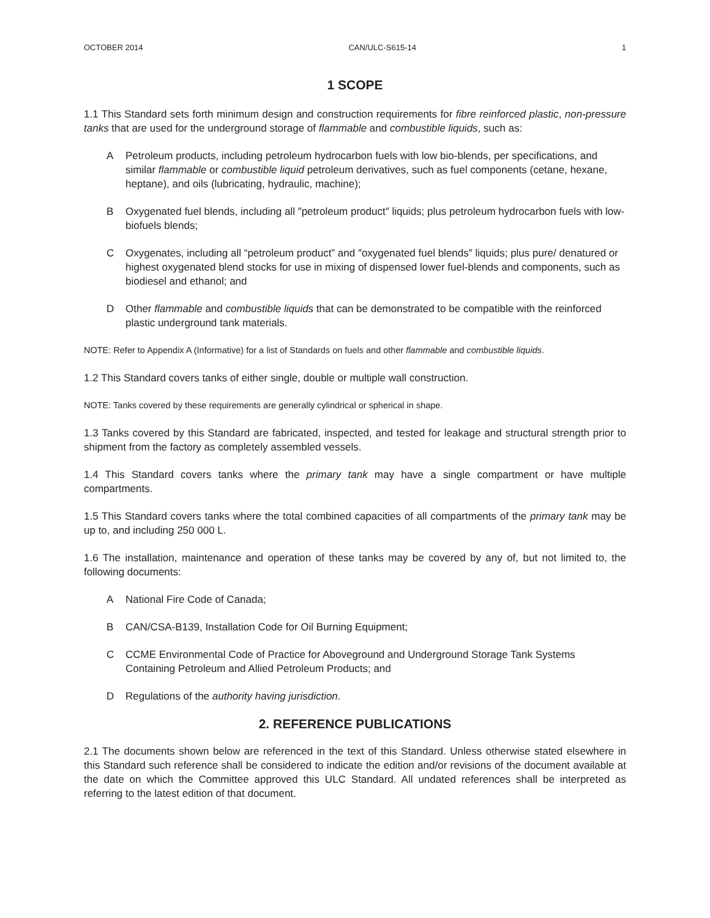OCTOBER 2014 CAN/ULC-S615-14 1
1 SCOPE
1.1 This Standard sets forth minimum design and construction requirements for fibre reinforced plastic, non-pressure tanks that are used for the underground storage of flammable and combustible liquids, such as:
A Petroleum products, including petroleum hydrocarbon fuels with low bio-blends, per specifications, and similar flammable or combustible liquid petroleum derivatives, such as fuel components (cetane, hexane, heptane), and oils (lubricating, hydraulic, machine);
B Oxygenated fuel blends, including all ″petroleum product″ liquids; plus petroleum hydrocarbon fuels with low-biofuels blends;
C Oxygenates, including all “petroleum product” and ″oxygenated fuel blends″ liquids; plus pure/ denatured or highest oxygenated blend stocks for use in mixing of dispensed lower fuel-blends and components, such as biodiesel and ethanol; and
D Other flammable and combustible liquids that can be demonstrated to be compatible with the reinforced plastic underground tank materials.
NOTE: Refer to Appendix A (Informative) for a list of Standards on fuels and other flammable and combustible liquids.
1.2 This Standard covers tanks of either single, double or multiple wall construction.
NOTE: Tanks covered by these requirements are generally cylindrical or spherical in shape.
1.3 Tanks covered by this Standard are fabricated, inspected, and tested for leakage and structural strength prior to shipment from the factory as completely assembled vessels.
1.4 This Standard covers tanks where the primary tank may have a single compartment or have multiple compartments.
1.5 This Standard covers tanks where the total combined capacities of all compartments of the primary tank may be up to, and including 250 000 L.
1.6 The installation, maintenance and operation of these tanks may be covered by any of, but not limited to, the following documents:
A National Fire Code of Canada;
B CAN/CSA-B139, Installation Code for Oil Burning Equipment;
C CCME Environmental Code of Practice for Aboveground and Underground Storage Tank Systems Containing Petroleum and Allied Petroleum Products; and
D Regulations of the authority having jurisdiction.
2. REFERENCE PUBLICATIONS
2.1 The documents shown below are referenced in the text of this Standard. Unless otherwise stated elsewhere in this Standard such reference shall be considered to indicate the edition and/or revisions of the document available at the date on which the Committee approved this ULC Standard. All undated references shall be interpreted as referring to the latest edition of that document.